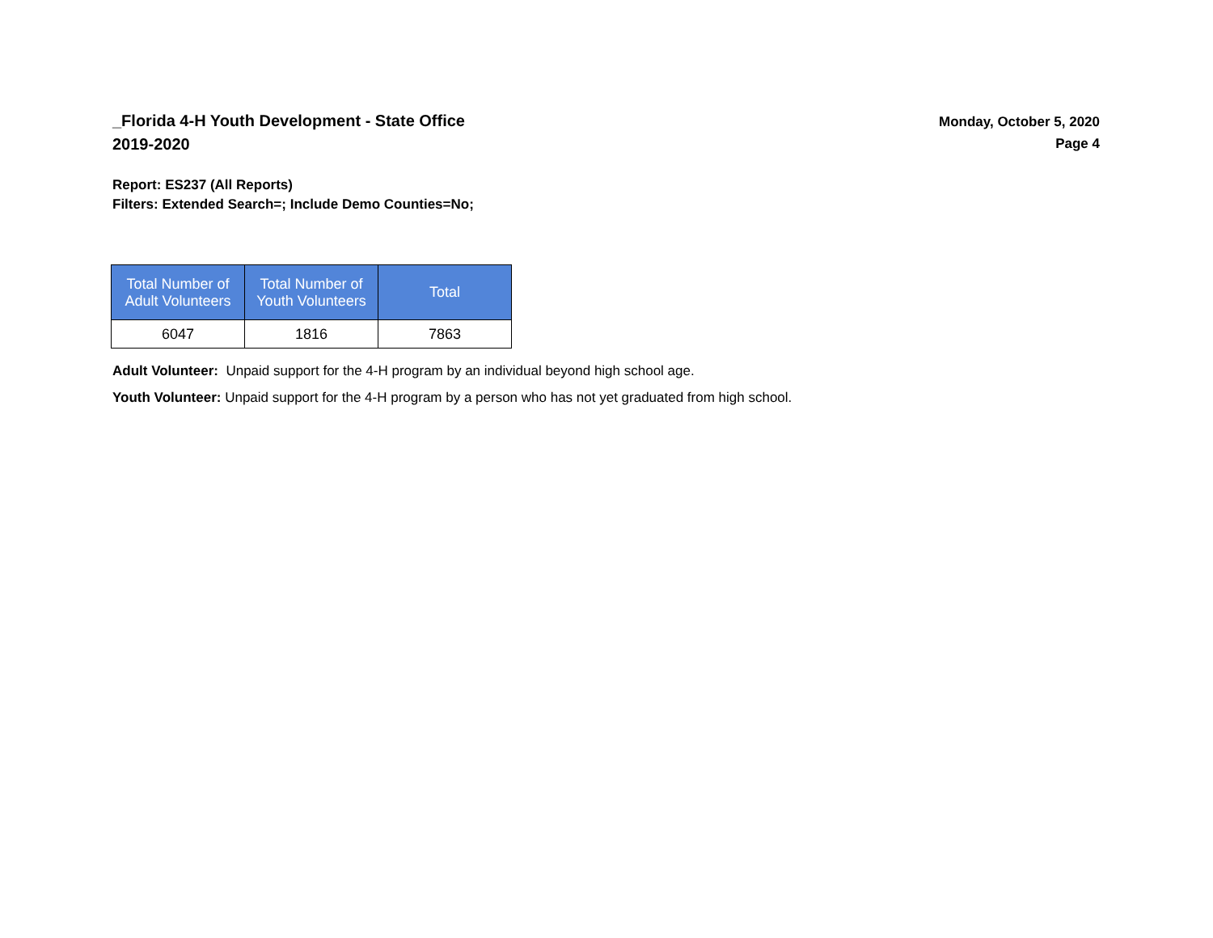_Florida 4-H Youth Development - State Office
2019-2020
Monday, October 5, 2020
Page 4
Report: ES237 (All Reports)
Filters: Extended Search=; Include Demo Counties=No;
| Total Number of Adult Volunteers | Total Number of Youth Volunteers | Total |
| --- | --- | --- |
| 6047 | 1816 | 7863 |
Adult Volunteer: Unpaid support for the 4-H program by an individual beyond high school age.
Youth Volunteer: Unpaid support for the 4-H program by a person who has not yet graduated from high school.